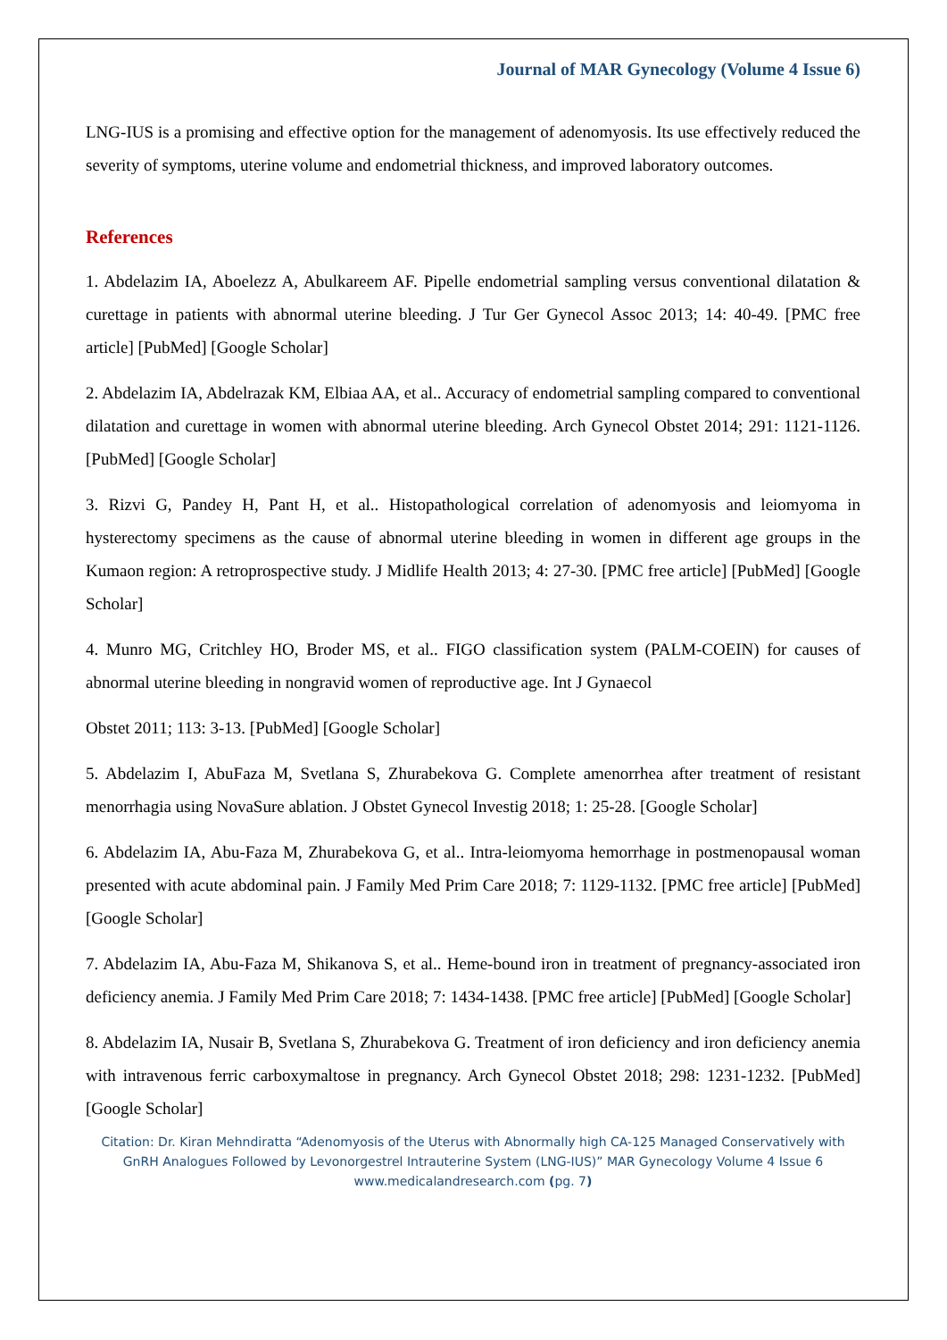Journal of MAR Gynecology (Volume 4 Issue 6)
LNG-IUS is a promising and effective option for the management of adenomyosis. Its use effectively reduced the severity of symptoms, uterine volume and endometrial thickness, and improved laboratory outcomes.
References
1. Abdelazim IA, Aboelezz A, Abulkareem AF. Pipelle endometrial sampling versus conventional dilatation & curettage in patients with abnormal uterine bleeding. J Tur Ger Gynecol Assoc 2013; 14: 40-49. [PMC free article] [PubMed] [Google Scholar]
2. Abdelazim IA, Abdelrazak KM, Elbiaa AA, et al.. Accuracy of endometrial sampling compared to conventional dilatation and curettage in women with abnormal uterine bleeding. Arch Gynecol Obstet 2014; 291: 1121-1126. [PubMed] [Google Scholar]
3. Rizvi G, Pandey H, Pant H, et al.. Histopathological correlation of adenomyosis and leiomyoma in hysterectomy specimens as the cause of abnormal uterine bleeding in women in different age groups in the Kumaon region: A retroprospective study. J Midlife Health 2013; 4: 27-30. [PMC free article] [PubMed] [Google Scholar]
4. Munro MG, Critchley HO, Broder MS, et al.. FIGO classification system (PALM-COEIN) for causes of abnormal uterine bleeding in nongravid women of reproductive age. Int J Gynaecol
Obstet 2011; 113: 3-13. [PubMed] [Google Scholar]
5. Abdelazim I, AbuFaza M, Svetlana S, Zhurabekova G. Complete amenorrhea after treatment of resistant menorrhagia using NovaSure ablation. J Obstet Gynecol Investig 2018; 1: 25-28. [Google Scholar]
6. Abdelazim IA, Abu-Faza M, Zhurabekova G, et al.. Intra-leiomyoma hemorrhage in postmenopausal woman presented with acute abdominal pain. J Family Med Prim Care 2018; 7: 1129-1132. [PMC free article] [PubMed] [Google Scholar]
7. Abdelazim IA, Abu-Faza M, Shikanova S, et al.. Heme-bound iron in treatment of pregnancy-associated iron deficiency anemia. J Family Med Prim Care 2018; 7: 1434-1438. [PMC free article] [PubMed] [Google Scholar]
8. Abdelazim IA, Nusair B, Svetlana S, Zhurabekova G. Treatment of iron deficiency and iron deficiency anemia with intravenous ferric carboxymaltose in pregnancy. Arch Gynecol Obstet 2018; 298: 1231-1232. [PubMed] [Google Scholar]
Citation: Dr. Kiran Mehndiratta “Adenomyosis of the Uterus with Abnormally high CA-125 Managed Conservatively with GnRH Analogues Followed by Levonorgestrel Intrauterine System (LNG-IUS)” MAR Gynecology Volume 4 Issue 6
www.medicalandresearch.com (pg. 7)